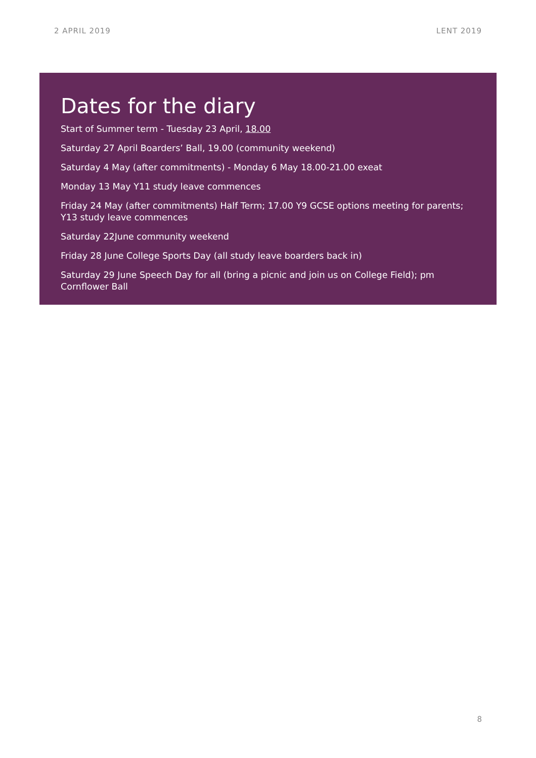2 APRIL 2019 LENT 2019
Dates for the diary
Start of Summer term - Tuesday 23 April, 18.00
Saturday 27 April Boarders’ Ball, 19.00 (community weekend)
Saturday 4 May (after commitments) - Monday 6 May 18.00-21.00 exeat
Monday 13 May Y11 study leave commences
Friday 24 May (after commitments) Half Term; 17.00 Y9 GCSE options meeting for parents; Y13 study leave commences
Saturday 22June community weekend
Friday 28 June College Sports Day (all study leave boarders back in)
Saturday 29 June Speech Day for all (bring a picnic and join us on College Field); pm Cornflower Ball
8